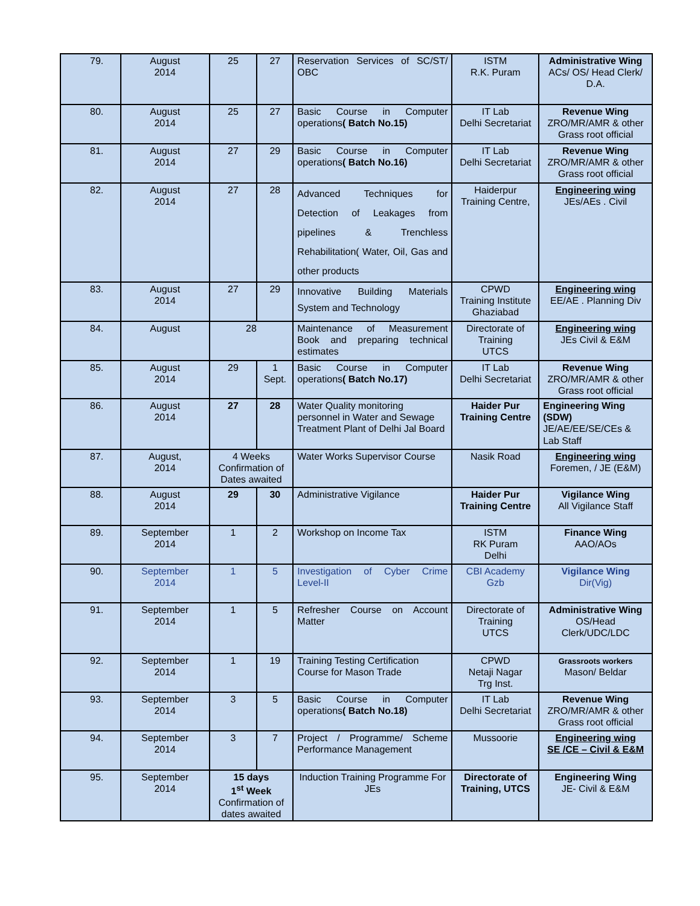| 79. | August 2014 | 25 | 27 | Reservation Services of SC/ST/ OBC | ISTM R.K. Puram | Administrative Wing ACs/ OS/ Head Clerk/ D.A. |
| 80. | August 2014 | 25 | 27 | Basic Course in Computer operations ( Batch No.15) | IT Lab Delhi Secretariat | Revenue Wing ZRO/MR/AMR & other Grass root official |
| 81. | August 2014 | 27 | 29 | Basic Course in Computer operations ( Batch No.16) | IT Lab Delhi Secretariat | Revenue Wing ZRO/MR/AMR & other Grass root official |
| 82. | August 2014 | 27 | 28 | Advanced Techniques for Detection of Leakages from pipelines & Trenchless Rehabilitation( Water, Oil, Gas and other products | Haiderpur Training Centre, | Engineering wing JEs/AEs . Civil |
| 83. | August 2014 | 27 | 29 | Innovative Building Materials System and Technology | CPWD Training Institute Ghaziabad | Engineering wing EE/AE . Planning Div |
| 84. | August | 28 | | Maintenance of Measurement Book and preparing technical estimates | Directorate of Training UTCS | Engineering wing JEs Civil & E&M |
| 85. | August 2014 | 29 | 1 Sept. | Basic Course in Computer operations ( Batch No.17) | IT Lab Delhi Secretariat | Revenue Wing ZRO/MR/AMR & other Grass root official |
| 86. | August 2014 | 27 | 28 | Water Quality monitoring personnel in Water and Sewage Treatment Plant of Delhi Jal Board | Haider Pur Training Centre | Engineering Wing (SDW) JE/AE/EE/SE/CEs & Lab Staff |
| 87. | August, 2014 | 4 Weeks Confirmation of Dates awaited | | Water Works Supervisor Course | Nasik Road | Engineering wing Foremen, / JE (E&M) |
| 88. | August 2014 | 29 | 30 | Administrative Vigilance | Haider Pur Training Centre | Vigilance Wing All Vigilance Staff |
| 89. | September 2014 | 1 | 2 | Workshop on Income Tax | ISTM RK Puram Delhi | Finance Wing AAO/AOs |
| 90. | September 2014 | 1 | 5 | Investigation of Cyber Crime Level-II | CBI Academy Gzb | Vigilance Wing Dir(Vig) |
| 91. | September 2014 | 1 | 5 | Refresher Course on Account Matter | Directorate of Training UTCS | Administrative Wing OS/Head Clerk/UDC/LDC |
| 92. | September 2014 | 1 | 19 | Training Testing Certification Course for Mason Trade | CPWD Netaji Nagar Trg Inst. | Grassroots workers Mason/ Beldar |
| 93. | September 2014 | 3 | 5 | Basic Course in Computer operations ( Batch No.18) | IT Lab Delhi Secretariat | Revenue Wing ZRO/MR/AMR & other Grass root official |
| 94. | September 2014 | 3 | 7 | Project / Programme/ Scheme Performance Management | Mussoorie | Engineering wing SE /CE – Civil & E&M |
| 95. | September 2014 | 15 days 1<sup>st</sup> Week Confirmation of dates awaited | | Induction Training Programme For JEs | Directorate of Training, UTCS | Engineering Wing JE- Civil & E&M |